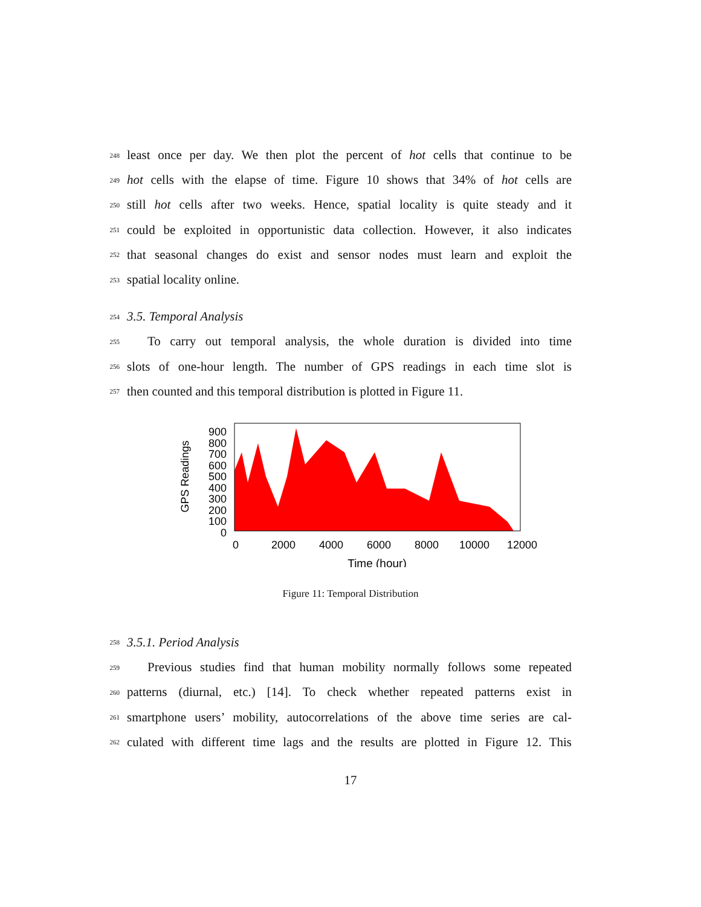248 least once per day. We then plot the percent of hot cells that continue to be
249 hot cells with the elapse of time. Figure 10 shows that 34% of hot cells are
250 still hot cells after two weeks. Hence, spatial locality is quite steady and it
251 could be exploited in opportunistic data collection. However, it also indicates
252 that seasonal changes do exist and sensor nodes must learn and exploit the
253 spatial locality online.
254 3.5. Temporal Analysis
255 To carry out temporal analysis, the whole duration is divided into time
256 slots of one-hour length. The number of GPS readings in each time slot is
257 then counted and this temporal distribution is plotted in Figure 11.
GPS Readings
900
800
700
600
500
400
300
200
100
0
0
2000
4000
6000
8000
10000
12000
Time (hour)
Figure 11: Temporal Distribution
258 3.5.1. Period Analysis
259 Previous studies find that human mobility normally follows some repeated
260 patterns (diurnal, etc.) [14]. To check whether repeated patterns exist in
261 smartphone users’ mobility, autocorrelations of the above time series are cal-
262 culated with different time lags and the results are plotted in Figure 12. This
17